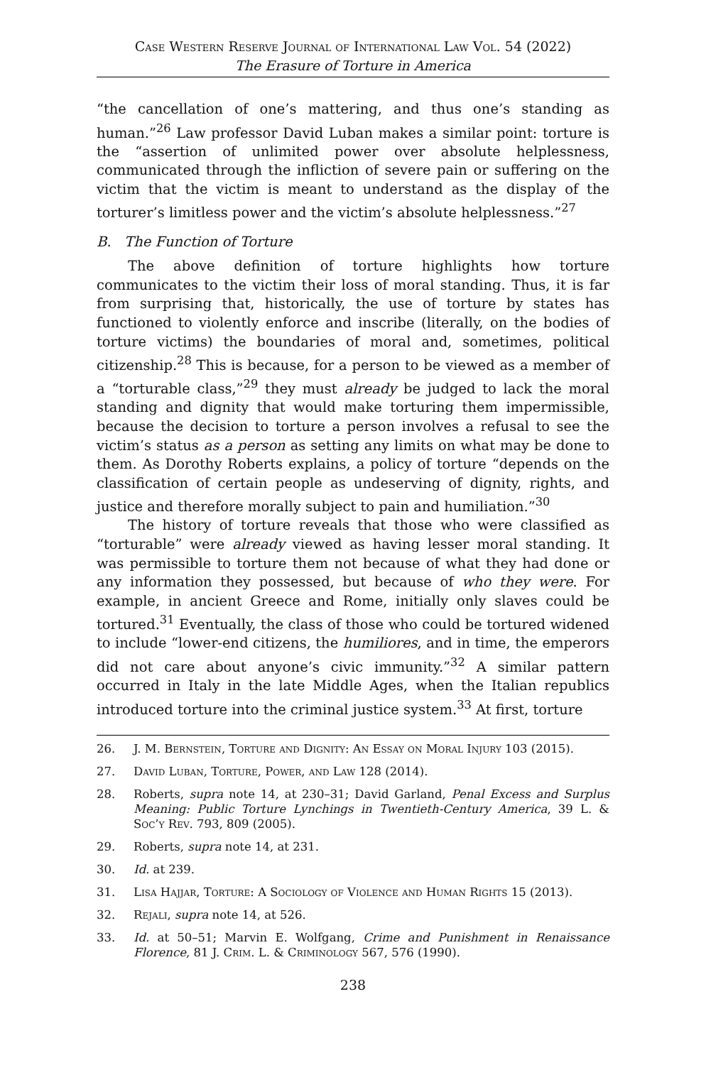Case Western Reserve Journal of International Law Vol. 54 (2022)
The Erasure of Torture in America
“the cancellation of one’s mattering, and thus one’s standing as human.”<sup>26</sup> Law professor David Luban makes a similar point: torture is the “assertion of unlimited power over absolute helplessness, communicated through the infliction of severe pain or suffering on the victim that the victim is meant to understand as the display of the torturer’s limitless power and the victim’s absolute helplessness.”<sup>27</sup>
B. The Function of Torture
The above definition of torture highlights how torture communicates to the victim their loss of moral standing. Thus, it is far from surprising that, historically, the use of torture by states has functioned to violently enforce and inscribe (literally, on the bodies of torture victims) the boundaries of moral and, sometimes, political citizenship.<sup>28</sup> This is because, for a person to be viewed as a member of a “torturable class,”<sup>29</sup> they must already be judged to lack the moral standing and dignity that would make torturing them impermissible, because the decision to torture a person involves a refusal to see the victim’s status as a person as setting any limits on what may be done to them. As Dorothy Roberts explains, a policy of torture “depends on the classification of certain people as undeserving of dignity, rights, and justice and therefore morally subject to pain and humiliation.”<sup>30</sup>
The history of torture reveals that those who were classified as “torturable” were already viewed as having lesser moral standing. It was permissible to torture them not because of what they had done or any information they possessed, but because of who they were. For example, in ancient Greece and Rome, initially only slaves could be tortured.<sup>31</sup> Eventually, the class of those who could be tortured widened to include “lower-end citizens, the humiliores, and in time, the emperors did not care about anyone’s civic immunity.”<sup>32</sup> A similar pattern occurred in Italy in the late Middle Ages, when the Italian republics introduced torture into the criminal justice system.<sup>33</sup> At first, torture
26. J. M. Bernstein, Torture and Dignity: An Essay on Moral Injury 103 (2015).
27. David Luban, Torture, Power, and Law 128 (2014).
28. Roberts, supra note 14, at 230–31; David Garland, Penal Excess and Surplus Meaning: Public Torture Lynchings in Twentieth-Century America, 39 L. & Soc’y Rev. 793, 809 (2005).
29. Roberts, supra note 14, at 231.
30. Id. at 239.
31. Lisa Hajjar, Torture: A Sociology of Violence and Human Rights 15 (2013).
32. Rejali, supra note 14, at 526.
33. Id. at 50–51; Marvin E. Wolfgang, Crime and Punishment in Renaissance Florence, 81 J. Crim. L. & Criminology 567, 576 (1990).
238